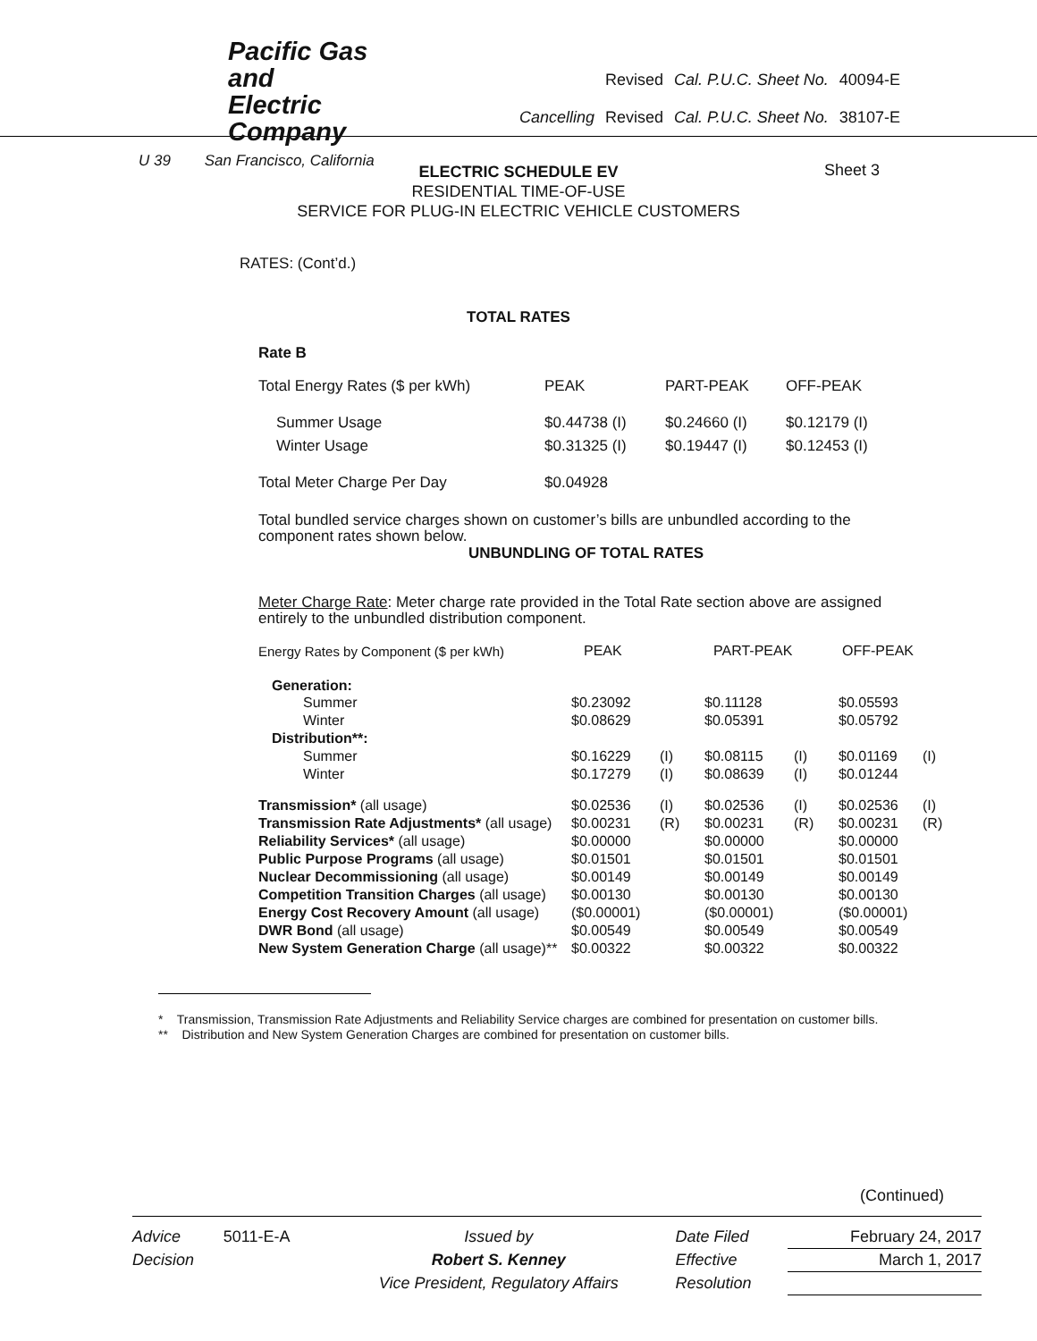Pacific Gas and
Electric Company
U 39 San Francisco, California
| | Revised | Cal. P.U.C. Sheet No. | 40094-E |
| Cancelling | Revised | Cal. P.U.C. Sheet No. | 38107-E |
ELECTRIC SCHEDULE EV
RESIDENTIAL TIME-OF-USE
SERVICE FOR PLUG-IN ELECTRIC VEHICLE CUSTOMERS
Sheet 3
RATES: (Cont’d.)
TOTAL RATES
Rate B
| Total Energy Rates ($ per kWh) | PEAK | PART-PEAK | OFF-PEAK |
| Summer Usage | $0.44738 (I) | $0.24660 (I) | $0.12179 (I) |
| Winter Usage | $0.31325 (I) | $0.19447 (I) | $0.12453 (I) |
| Total Meter Charge Per Day | $0.04928 | | |
Total bundled service charges shown on customer’s bills are unbundled according to the component rates shown below.
UNBUNDLING OF TOTAL RATES
Meter Charge Rate: Meter charge rate provided in the Total Rate section above are assigned entirely to the unbundled distribution component.
| Energy Rates by Component ($ per kWh) | PEAK | | PART-PEAK | | OFF-PEAK | |
| Generation: | | | | | | |
| Summer | $0.23092 | | $0.11128 | | $0.05593 | |
| Winter | $0.08629 | | $0.05391 | | $0.05792 | |
| Distribution**: | | | | | | |
| Summer | $0.16229 | (I) | $0.08115 | (I) | $0.01169 | (I) |
| Winter | $0.17279 | (I) | $0.08639 | (I) | $0.01244 | |
| Transmission* (all usage) | $0.02536 | (I) | $0.02536 | (I) | $0.02536 | (I) |
| Transmission Rate Adjustments* (all usage) | $0.00231 | (R) | $0.00231 | (R) | $0.00231 | (R) |
| Reliability Services* (all usage) | $0.00000 | | $0.00000 | | $0.00000 | |
| Public Purpose Programs (all usage) | $0.01501 | | $0.01501 | | $0.01501 | |
| Nuclear Decommissioning (all usage) | $0.00149 | | $0.00149 | | $0.00149 | |
| Competition Transition Charges (all usage) | $0.00130 | | $0.00130 | | $0.00130 | |
| Energy Cost Recovery Amount (all usage) | ($0.00001) | | ($0.00001) | | ($0.00001) | |
| DWR Bond (all usage) | $0.00549 | | $0.00549 | | $0.00549 | |
| New System Generation Charge (all usage)** | $0.00322 | | $0.00322 | | $0.00322 | |
* Transmission, Transmission Rate Adjustments and Reliability Service charges are combined for presentation on customer bills.
** Distribution and New System Generation Charges are combined for presentation on customer bills.
(Continued)
| Advice | 5011-E-A | Issued by | Date Filed | February 24, 2017 |
| Decision | | Robert S. Kenney | Effective | March 1, 2017 |
| | | Vice President, Regulatory Affairs | Resolution | |